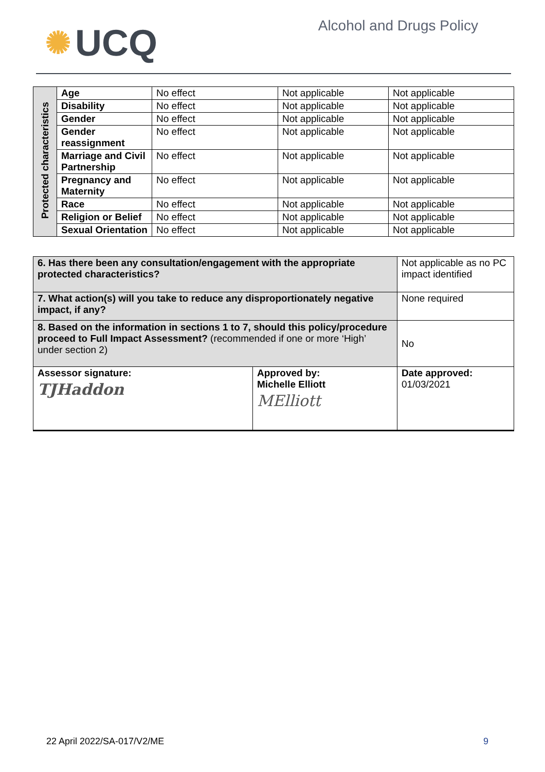✺ UCQ
Alcohol and Drugs Policy
| Protected characteristics | Age | No effect | Not applicable | Not applicable |
| | Disability | No effect | Not applicable | Not applicable |
| | Gender | No effect | Not applicable | Not applicable |
| | Gender reassignment | No effect | Not applicable | Not applicable |
| | Marriage and Civil Partnership | No effect | Not applicable | Not applicable |
| | Pregnancy and Maternity | No effect | Not applicable | Not applicable |
| | Race | No effect | Not applicable | Not applicable |
| | Religion or Belief | No effect | Not applicable | Not applicable |
| | Sexual Orientation | No effect | Not applicable | Not applicable |
| 6. Has there been any consultation/engagement with the appropriate protected characteristics? | | Not applicable as no PC impact identified |
| 7. What action(s) will you take to reduce any disproportionately negative impact, if any? | | None required |
| 8. Based on the information in sections 1 to 7, should this policy/procedure proceed to Full Impact Assessment? (recommended if one or more ‘High’ under section 2) | | No |
| Assessor signature: TJHaddon | Approved by: Michelle Elliott MElliott | Date approved: 01/03/2021 |
22 April 2022/SA-017/V2/ME 9